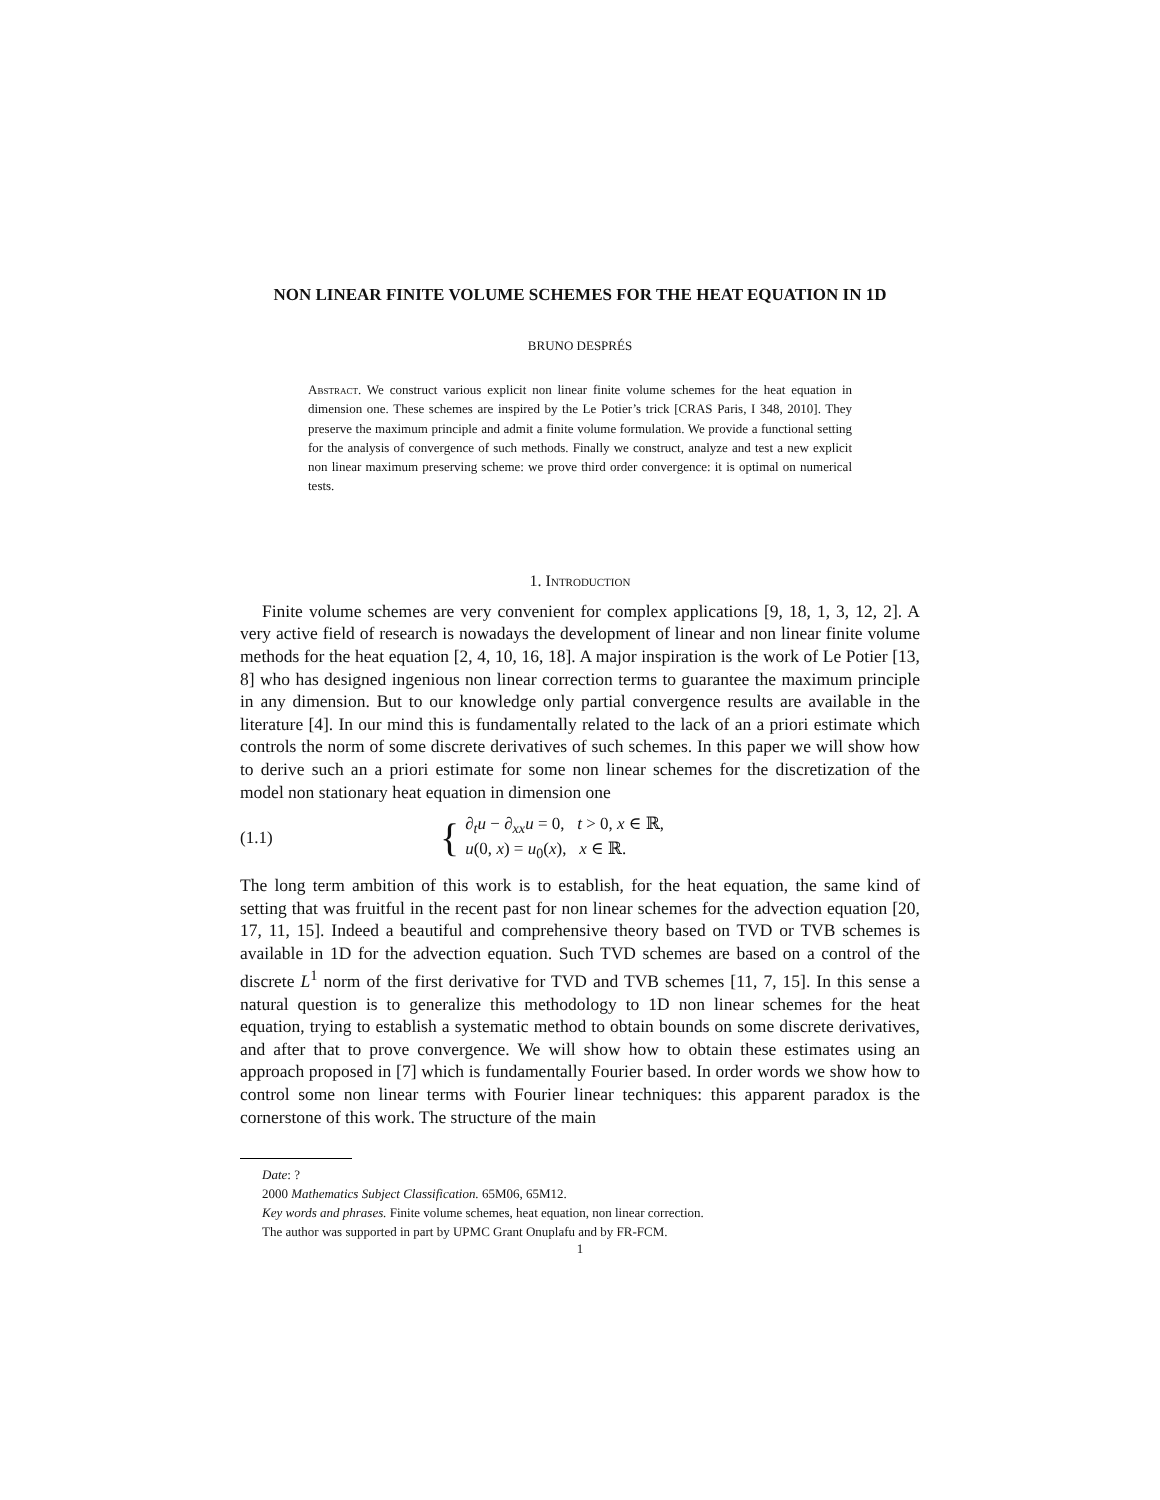NON LINEAR FINITE VOLUME SCHEMES FOR THE HEAT EQUATION IN 1D
BRUNO DESPRÉS
Abstract. We construct various explicit non linear finite volume schemes for the heat equation in dimension one. These schemes are inspired by the Le Potier’s trick [CRAS Paris, I 348, 2010]. They preserve the maximum principle and admit a finite volume formulation. We provide a functional setting for the analysis of convergence of such methods. Finally we construct, analyze and test a new explicit non linear maximum preserving scheme: we prove third order convergence: it is optimal on numerical tests.
1. Introduction
Finite volume schemes are very convenient for complex applications [9, 18, 1, 3, 12, 2]. A very active field of research is nowadays the development of linear and non linear finite volume methods for the heat equation [2, 4, 10, 16, 18]. A major inspiration is the work of Le Potier [13, 8] who has designed ingenious non linear correction terms to guarantee the maximum principle in any dimension. But to our knowledge only partial convergence results are available in the literature [4]. In our mind this is fundamentally related to the lack of an a priori estimate which controls the norm of some discrete derivatives of such schemes. In this paper we will show how to derive such an a priori estimate for some non linear schemes for the discretization of the model non stationary heat equation in dimension one
(1.1) { ∂<sub>t</sub>u − ∂<sub>xx</sub>u = 0, t > 0, x ∈ ℝ,
u(0, x) = u<sub>0</sub>(x), x ∈ ℝ.
The long term ambition of this work is to establish, for the heat equation, the same kind of setting that was fruitful in the recent past for non linear schemes for the advection equation [20, 17, 11, 15]. Indeed a beautiful and comprehensive theory based on TVD or TVB schemes is available in 1D for the advection equation. Such TVD schemes are based on a control of the discrete L<sup>1</sup> norm of the first derivative for TVD and TVB schemes [11, 7, 15]. In this sense a natural question is to generalize this methodology to 1D non linear schemes for the heat equation, trying to establish a systematic method to obtain bounds on some discrete derivatives, and after that to prove convergence. We will show how to obtain these estimates using an approach proposed in [7] which is fundamentally Fourier based. In order words we show how to control some non linear terms with Fourier linear techniques: this apparent paradox is the cornerstone of this work. The structure of the main
Date: ?
2000 Mathematics Subject Classification. 65M06, 65M12.
Key words and phrases. Finite volume schemes, heat equation, non linear correction.
The author was supported in part by UPMC Grant Onuplafu and by FR-FCM.
1